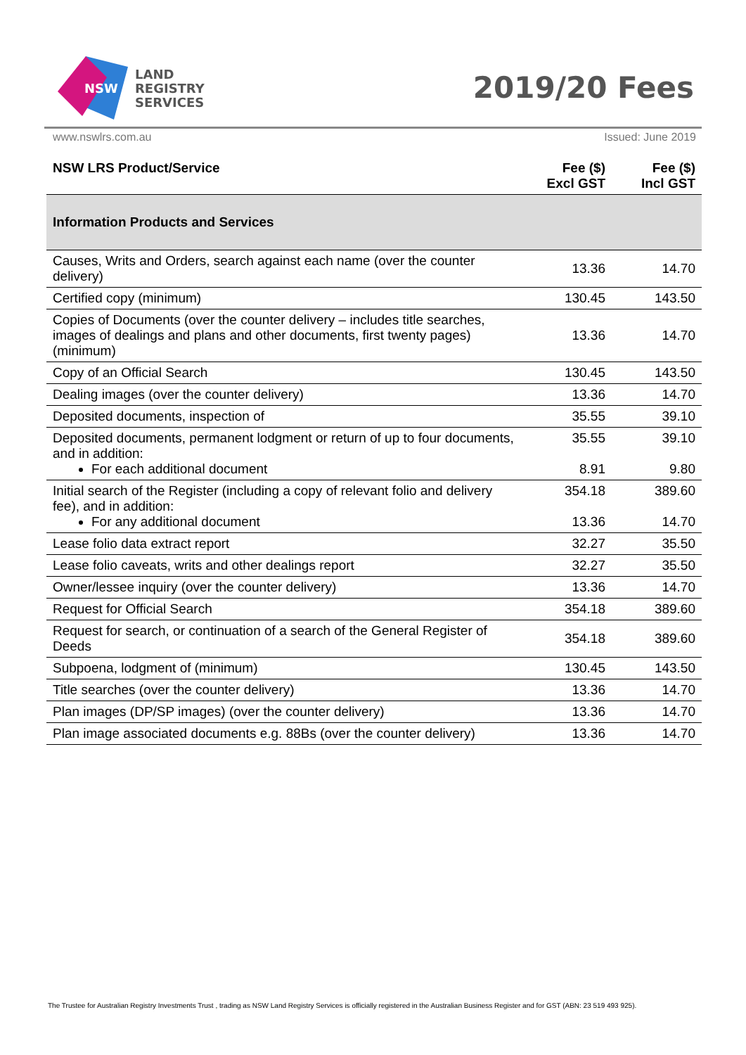NSW
LAND
REGISTRY
SERVICES
2019/20 Fees
www.nswlrs.com.au Issued: June 2019
| NSW LRS Product/Service | Fee ($) Excl GST | Fee ($) Incl GST |
| --- | --- | --- |
| Information Products and Services | | |
| Causes, Writs and Orders, search against each name (over the counter delivery) | 13.36 | 14.70 |
| Certified copy (minimum) | 130.45 | 143.50 |
| Copies of Documents (over the counter delivery – includes title searches, images of dealings and plans and other documents, first twenty pages) (minimum) | 13.36 | 14.70 |
| Copy of an Official Search | 130.45 | 143.50 |
| Dealing images (over the counter delivery) | 13.36 | 14.70 |
| Deposited documents, inspection of | 35.55 | 39.10 |
| Deposited documents, permanent lodgment or return of up to four documents, and in addition: For each additional document | 35.55 8.91 | 39.10 9.80 |
| Initial search of the Register (including a copy of relevant folio and delivery fee), and in addition: For any additional document | 354.18 13.36 | 389.60 14.70 |
| Lease folio data extract report | 32.27 | 35.50 |
| Lease folio caveats, writs and other dealings report | 32.27 | 35.50 |
| Owner/lessee inquiry (over the counter delivery) | 13.36 | 14.70 |
| Request for Official Search | 354.18 | 389.60 |
| Request for search, or continuation of a search of the General Register of Deeds | 354.18 | 389.60 |
| Subpoena, lodgment of (minimum) | 130.45 | 143.50 |
| Title searches (over the counter delivery) | 13.36 | 14.70 |
| Plan images (DP/SP images) (over the counter delivery) | 13.36 | 14.70 |
| Plan image associated documents e.g. 88Bs (over the counter delivery) | 13.36 | 14.70 |
The Trustee for Australian Registry Investments Trust , trading as NSW Land Registry Services is officially registered in the Australian Business Register and for GST (ABN: 23 519 493 925).